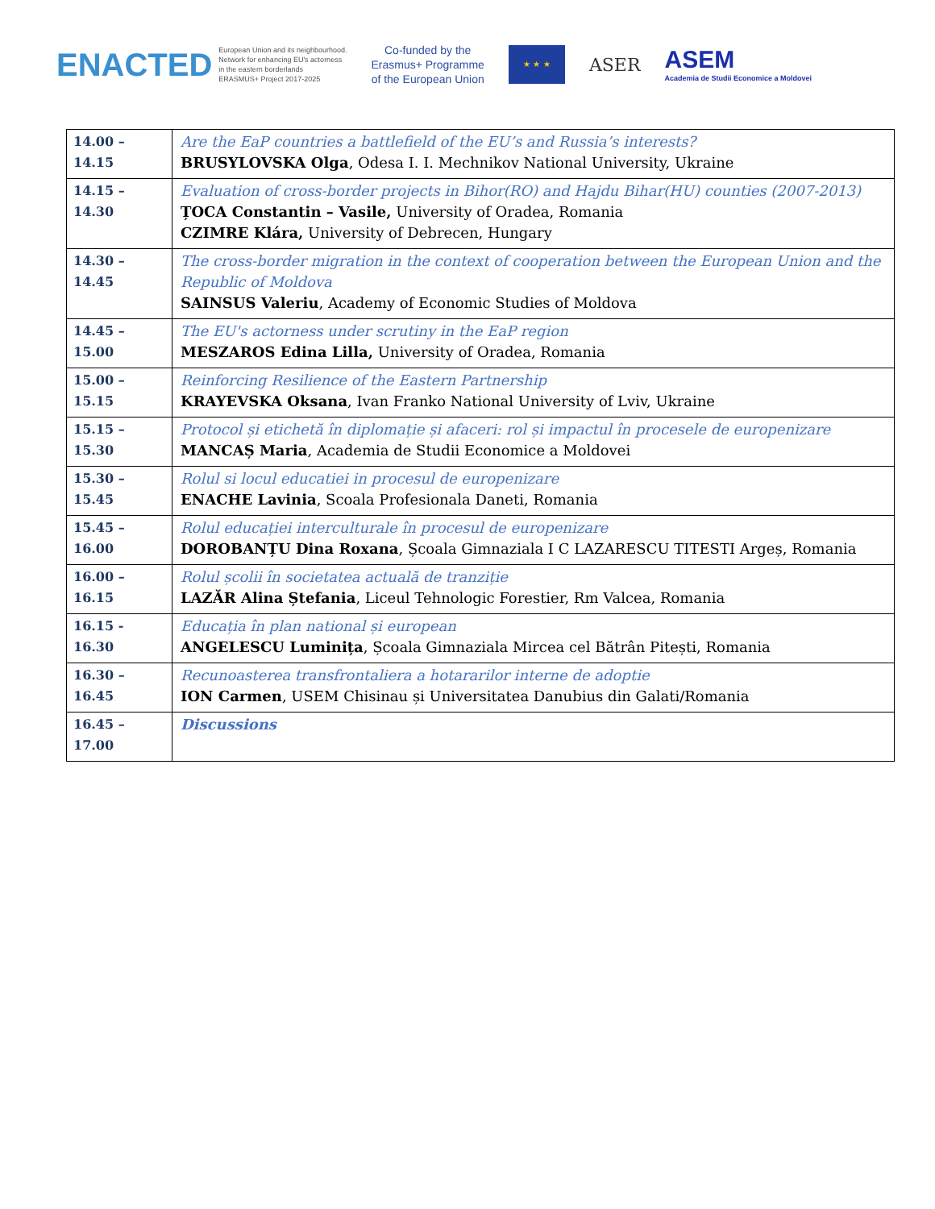ENACTED
European Union and its neighbourhood.
Network for enhancing EU's actorness
in the eastern borderlands
ERASMUS+ Project 2017-2025
Co-funded by the
Erasmus+ Programme
of the European Union
★ ★ ★
ASER
ASEM
Academia de Studii Economice a Moldovei
| 14.00 – 14.15 | Are the EaP countries a battlefield of the EU’s and Russia’s interests? BRUSYLOVSKA Olga , Odesa I. I. Mechnikov National University, Ukraine |
| 14.15 – 14.30 | Evaluation of cross-border projects in Bihor(RO) and Hajdu Bihar(HU) counties (2007-2013) ȚOCA Constantin – Vasile, University of Oradea, Romania CZIMRE Klára, University of Debrecen, Hungary |
| 14.30 – 14.45 | The cross-border migration in the context of cooperation between the European Union and the Republic of Moldova SAINSUS Valeriu , Academy of Economic Studies of Moldova |
| 14.45 – 15.00 | The EU's actorness under scrutiny in the EaP region MESZAROS Edina Lilla, University of Oradea, Romania |
| 15.00 – 15.15 | Reinforcing Resilience of the Eastern Partnership KRAYEVSKA Oksana , Ivan Franko National University of Lviv, Ukraine |
| 15.15 – 15.30 | Protocol și etichetă în diplomație și afaceri: rol și impactul în procesele de europenizare MANCAȘ Maria , Academia de Studii Economice a Moldovei |
| 15.30 – 15.45 | Rolul si locul educatiei in procesul de europenizare ENACHE Lavinia , Scoala Profesionala Daneti, Romania |
| 15.45 – 16.00 | Rolul educației interculturale în procesul de europenizare DOROBANȚU Dina Roxana , Școala Gimnaziala I C LAZARESCU TITESTI Argeș, Romania |
| 16.00 – 16.15 | Rolul școlii în societatea actuală de tranziție LAZĂR Alina Ștefania , Liceul Tehnologic Forestier, Rm Valcea, Romania |
| 16.15 - 16.30 | Educația în plan national și european ANGELESCU Luminița , Școala Gimnaziala Mircea cel Bătrân Pitești, Romania |
| 16.30 – 16.45 | Recunoasterea transfrontaliera a hotararilor interne de adoptie ION Carmen , USEM Chisinau și Universitatea Danubius din Galati/Romania |
| 16.45 – 17.00 | Discussions |